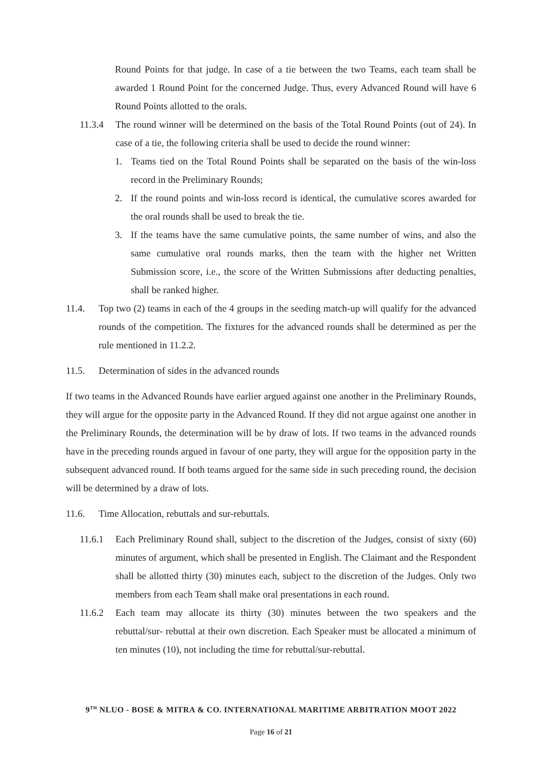Round Points for that judge. In case of a tie between the two Teams, each team shall be awarded 1 Round Point for the concerned Judge. Thus, every Advanced Round will have 6 Round Points allotted to the orals.
11.3.4 The round winner will be determined on the basis of the Total Round Points (out of 24). In case of a tie, the following criteria shall be used to decide the round winner:
1. Teams tied on the Total Round Points shall be separated on the basis of the win-loss record in the Preliminary Rounds;
2. If the round points and win-loss record is identical, the cumulative scores awarded for the oral rounds shall be used to break the tie.
3. If the teams have the same cumulative points, the same number of wins, and also the same cumulative oral rounds marks, then the team with the higher net Written Submission score, i.e., the score of the Written Submissions after deducting penalties, shall be ranked higher.
11.4. Top two (2) teams in each of the 4 groups in the seeding match-up will qualify for the advanced rounds of the competition. The fixtures for the advanced rounds shall be determined as per the rule mentioned in 11.2.2.
11.5. Determination of sides in the advanced rounds
If two teams in the Advanced Rounds have earlier argued against one another in the Preliminary Rounds, they will argue for the opposite party in the Advanced Round. If they did not argue against one another in the Preliminary Rounds, the determination will be by draw of lots. If two teams in the advanced rounds have in the preceding rounds argued in favour of one party, they will argue for the opposition party in the subsequent advanced round. If both teams argued for the same side in such preceding round, the decision will be determined by a draw of lots.
11.6. Time Allocation, rebuttals and sur-rebuttals.
11.6.1 Each Preliminary Round shall, subject to the discretion of the Judges, consist of sixty (60) minutes of argument, which shall be presented in English. The Claimant and the Respondent shall be allotted thirty (30) minutes each, subject to the discretion of the Judges. Only two members from each Team shall make oral presentations in each round.
11.6.2 Each team may allocate its thirty (30) minutes between the two speakers and the rebuttal/sur- rebuttal at their own discretion. Each Speaker must be allocated a minimum of ten minutes (10), not including the time for rebuttal/sur-rebuttal.
9<sup>TH</sup> NLUO - BOSE & MITRA & CO. INTERNATIONAL MARITIME ARBITRATION MOOT 2022
Page 16 of 21